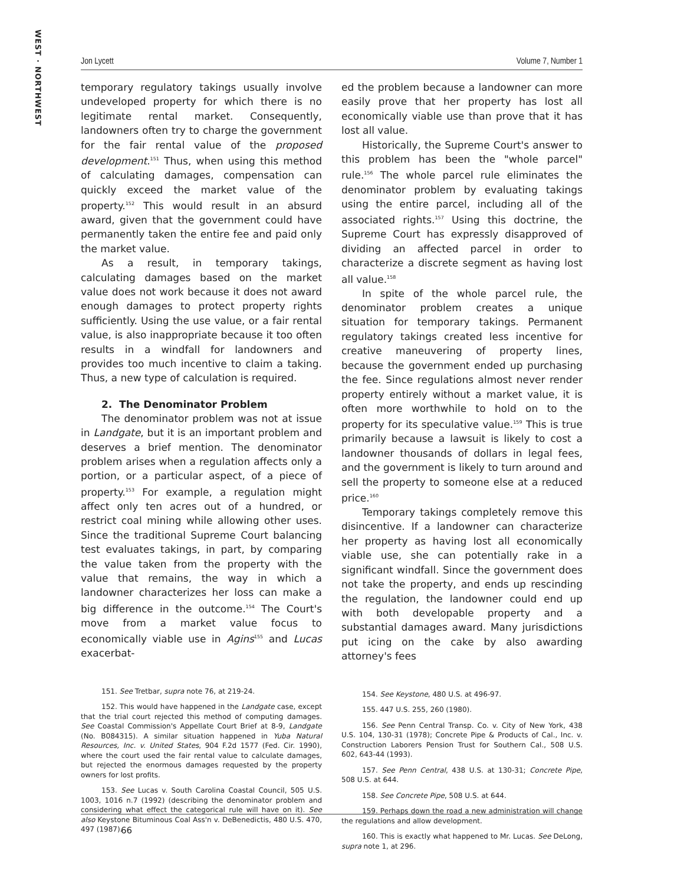WEST · NORTHWEST
Jon Lycett Volume 7, Number 1
temporary regulatory takings usually involve undeveloped property for which there is no legitimate rental market. Consequently, landowners often try to charge the government for the fair rental value of the proposed development.<sup>151</sup> Thus, when using this method of calculating damages, compensation can quickly exceed the market value of the property.<sup>152</sup> This would result in an absurd award, given that the government could have permanently taken the entire fee and paid only the market value.
As a result, in temporary takings, calculating damages based on the market value does not work because it does not award enough damages to protect property rights sufficiently. Using the use value, or a fair rental value, is also inappropriate because it too often results in a windfall for landowners and provides too much incentive to claim a taking. Thus, a new type of calculation is required.
2. The Denominator Problem
The denominator problem was not at issue in Landgate, but it is an important problem and deserves a brief mention. The denominator problem arises when a regulation affects only a portion, or a particular aspect, of a piece of property.<sup>153</sup> For example, a regulation might affect only ten acres out of a hundred, or restrict coal mining while allowing other uses. Since the traditional Supreme Court balancing test evaluates takings, in part, by comparing the value taken from the property with the value that remains, the way in which a landowner characterizes her loss can make a big difference in the outcome.<sup>154</sup> The Court's move from a market value focus to economically viable use in Agins<sup>155</sup> and Lucas exacerbat-
151. See Tretbar, supra note 76, at 219-24.
152. This would have happened in the Landgate case, except that the trial court rejected this method of computing damages. See Coastal Commission's Appellate Court Brief at 8-9, Landgate (No. B084315). A similar situation happened in Yuba Natural Resources, Inc. v. United States, 904 F.2d 1577 (Fed. Cir. 1990), where the court used the fair rental value to calculate damages, but rejected the enormous damages requested by the property owners for lost profits.
153. See Lucas v. South Carolina Coastal Council, 505 U.S. 1003, 1016 n.7 (1992) (describing the denominator problem and considering what effect the categorical rule will have on it). See also Keystone Bituminous Coal Ass'n v. DeBenedictis, 480 U.S. 470, 497 (1987).
ed the problem because a landowner can more easily prove that her property has lost all economically viable use than prove that it has lost all value.
Historically, the Supreme Court's answer to this problem has been the "whole parcel" rule.<sup>156</sup> The whole parcel rule eliminates the denominator problem by evaluating takings using the entire parcel, including all of the associated rights.<sup>157</sup> Using this doctrine, the Supreme Court has expressly disapproved of dividing an affected parcel in order to characterize a discrete segment as having lost all value.<sup>158</sup>
In spite of the whole parcel rule, the denominator problem creates a unique situation for temporary takings. Permanent regulatory takings created less incentive for creative maneuvering of property lines, because the government ended up purchasing the fee. Since regulations almost never render property entirely without a market value, it is often more worthwhile to hold on to the property for its speculative value.<sup>159</sup> This is true primarily because a lawsuit is likely to cost a landowner thousands of dollars in legal fees, and the government is likely to turn around and sell the property to someone else at a reduced price.<sup>160</sup>
Temporary takings completely remove this disincentive. If a landowner can characterize her property as having lost all economically viable use, she can potentially rake in a significant windfall. Since the government does not take the property, and ends up rescinding the regulation, the landowner could end up with both developable property and a substantial damages award. Many jurisdictions put icing on the cake by also awarding attorney's fees
154. See Keystone, 480 U.S. at 496-97.
155. 447 U.S. 255, 260 (1980).
156. See Penn Central Transp. Co. v. City of New York, 438 U.S. 104, 130-31 (1978); Concrete Pipe & Products of Cal., Inc. v. Construction Laborers Pension Trust for Southern Cal., 508 U.S. 602, 643-44 (1993).
157. See Penn Central, 438 U.S. at 130-31; Concrete Pipe, 508 U.S. at 644.
158. See Concrete Pipe, 508 U.S. at 644.
159. Perhaps down the road a new administration will change the regulations and allow development.
160. This is exactly what happened to Mr. Lucas. See DeLong, supra note 1, at 296.
66